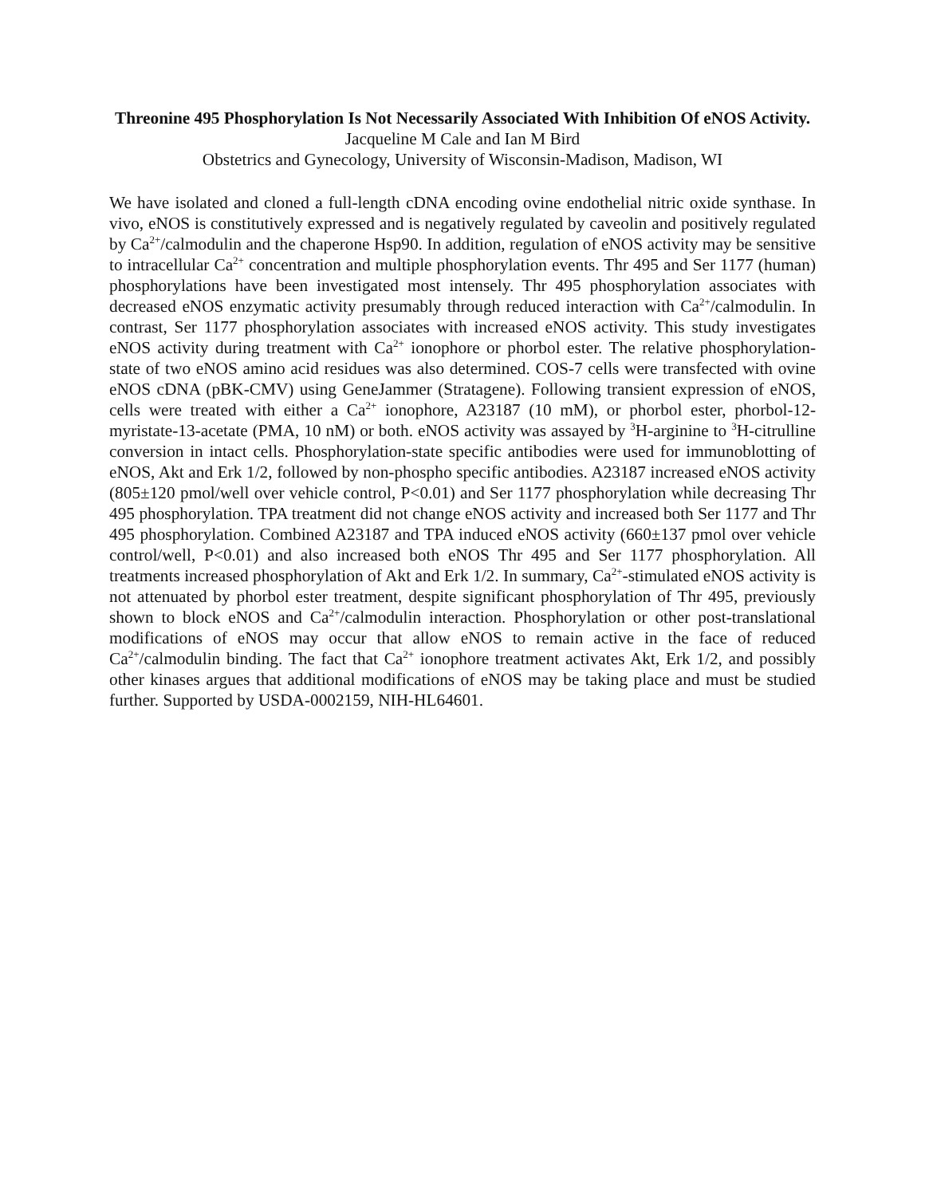Threonine 495 Phosphorylation Is Not Necessarily Associated With Inhibition Of eNOS Activity.
Jacqueline M Cale and Ian M Bird
Obstetrics and Gynecology, University of Wisconsin-Madison, Madison, WI
We have isolated and cloned a full-length cDNA encoding ovine endothelial nitric oxide synthase. In vivo, eNOS is constitutively expressed and is negatively regulated by caveolin and positively regulated by Ca<sup>2+</sup>/calmodulin and the chaperone Hsp90. In addition, regulation of eNOS activity may be sensitive to intracellular Ca<sup>2+</sup> concentration and multiple phosphorylation events. Thr 495 and Ser 1177 (human) phosphorylations have been investigated most intensely. Thr 495 phosphorylation associates with decreased eNOS enzymatic activity presumably through reduced interaction with Ca<sup>2+</sup>/calmodulin. In contrast, Ser 1177 phosphorylation associates with increased eNOS activity. This study investigates eNOS activity during treatment with Ca<sup>2+</sup> ionophore or phorbol ester. The relative phosphorylation-state of two eNOS amino acid residues was also determined. COS-7 cells were transfected with ovine eNOS cDNA (pBK-CMV) using GeneJammer (Stratagene). Following transient expression of eNOS, cells were treated with either a Ca<sup>2+</sup> ionophore, A23187 (10 mM), or phorbol ester, phorbol-12-myristate-13-acetate (PMA, 10 nM) or both. eNOS activity was assayed by <sup>3</sup>H-arginine to <sup>3</sup>H-citrulline conversion in intact cells. Phosphorylation-state specific antibodies were used for immunoblotting of eNOS, Akt and Erk 1/2, followed by non-phospho specific antibodies. A23187 increased eNOS activity (805±120 pmol/well over vehicle control, P<0.01) and Ser 1177 phosphorylation while decreasing Thr 495 phosphorylation. TPA treatment did not change eNOS activity and increased both Ser 1177 and Thr 495 phosphorylation. Combined A23187 and TPA induced eNOS activity (660±137 pmol over vehicle control/well, P<0.01) and also increased both eNOS Thr 495 and Ser 1177 phosphorylation. All treatments increased phosphorylation of Akt and Erk 1/2. In summary, Ca<sup>2+</sup>-stimulated eNOS activity is not attenuated by phorbol ester treatment, despite significant phosphorylation of Thr 495, previously shown to block eNOS and Ca<sup>2+</sup>/calmodulin interaction. Phosphorylation or other post-translational modifications of eNOS may occur that allow eNOS to remain active in the face of reduced Ca<sup>2+</sup>/calmodulin binding. The fact that Ca<sup>2+</sup> ionophore treatment activates Akt, Erk 1/2, and possibly other kinases argues that additional modifications of eNOS may be taking place and must be studied further. Supported by USDA-0002159, NIH-HL64601.